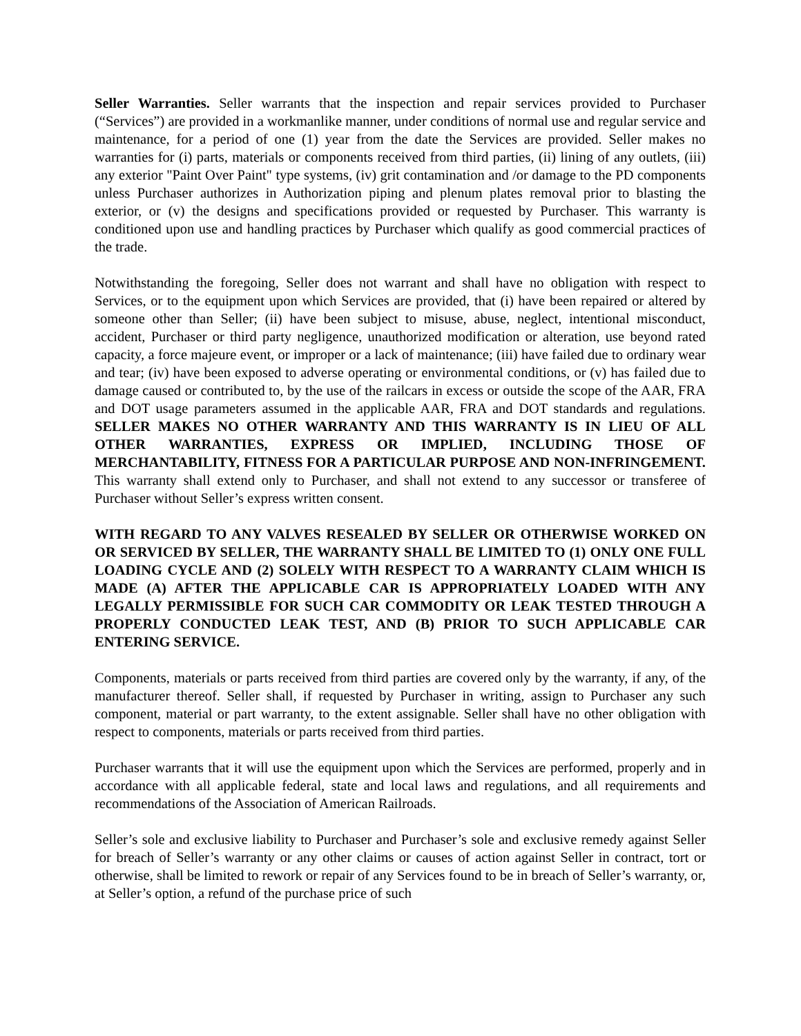Seller Warranties. Seller warrants that the inspection and repair services provided to Purchaser (“Services”) are provided in a workmanlike manner, under conditions of normal use and regular service and maintenance, for a period of one (1) year from the date the Services are provided. Seller makes no warranties for (i) parts, materials or components received from third parties, (ii) lining of any outlets, (iii) any exterior "Paint Over Paint" type systems, (iv) grit contamination and /or damage to the PD components unless Purchaser authorizes in Authorization piping and plenum plates removal prior to blasting the exterior, or (v) the designs and specifications provided or requested by Purchaser. This warranty is conditioned upon use and handling practices by Purchaser which qualify as good commercial practices of the trade.
Notwithstanding the foregoing, Seller does not warrant and shall have no obligation with respect to Services, or to the equipment upon which Services are provided, that (i) have been repaired or altered by someone other than Seller; (ii) have been subject to misuse, abuse, neglect, intentional misconduct, accident, Purchaser or third party negligence, unauthorized modification or alteration, use beyond rated capacity, a force majeure event, or improper or a lack of maintenance; (iii) have failed due to ordinary wear and tear; (iv) have been exposed to adverse operating or environmental conditions, or (v) has failed due to damage caused or contributed to, by the use of the railcars in excess or outside the scope of the AAR, FRA and DOT usage parameters assumed in the applicable AAR, FRA and DOT standards and regulations. SELLER MAKES NO OTHER WARRANTY AND THIS WARRANTY IS IN LIEU OF ALL OTHER WARRANTIES, EXPRESS OR IMPLIED, INCLUDING THOSE OF MERCHANTABILITY, FITNESS FOR A PARTICULAR PURPOSE AND NON-INFRINGEMENT. This warranty shall extend only to Purchaser, and shall not extend to any successor or transferee of Purchaser without Seller’s express written consent.
WITH REGARD TO ANY VALVES RESEALED BY SELLER OR OTHERWISE WORKED ON OR SERVICED BY SELLER, THE WARRANTY SHALL BE LIMITED TO (1) ONLY ONE FULL LOADING CYCLE AND (2) SOLELY WITH RESPECT TO A WARRANTY CLAIM WHICH IS MADE (A) AFTER THE APPLICABLE CAR IS APPROPRIATELY LOADED WITH ANY LEGALLY PERMISSIBLE FOR SUCH CAR COMMODITY OR LEAK TESTED THROUGH A PROPERLY CONDUCTED LEAK TEST, AND (B) PRIOR TO SUCH APPLICABLE CAR ENTERING SERVICE.
Components, materials or parts received from third parties are covered only by the warranty, if any, of the manufacturer thereof. Seller shall, if requested by Purchaser in writing, assign to Purchaser any such component, material or part warranty, to the extent assignable. Seller shall have no other obligation with respect to components, materials or parts received from third parties.
Purchaser warrants that it will use the equipment upon which the Services are performed, properly and in accordance with all applicable federal, state and local laws and regulations, and all requirements and recommendations of the Association of American Railroads.
Seller’s sole and exclusive liability to Purchaser and Purchaser’s sole and exclusive remedy against Seller for breach of Seller’s warranty or any other claims or causes of action against Seller in contract, tort or otherwise, shall be limited to rework or repair of any Services found to be in breach of Seller’s warranty, or, at Seller’s option, a refund of the purchase price of such